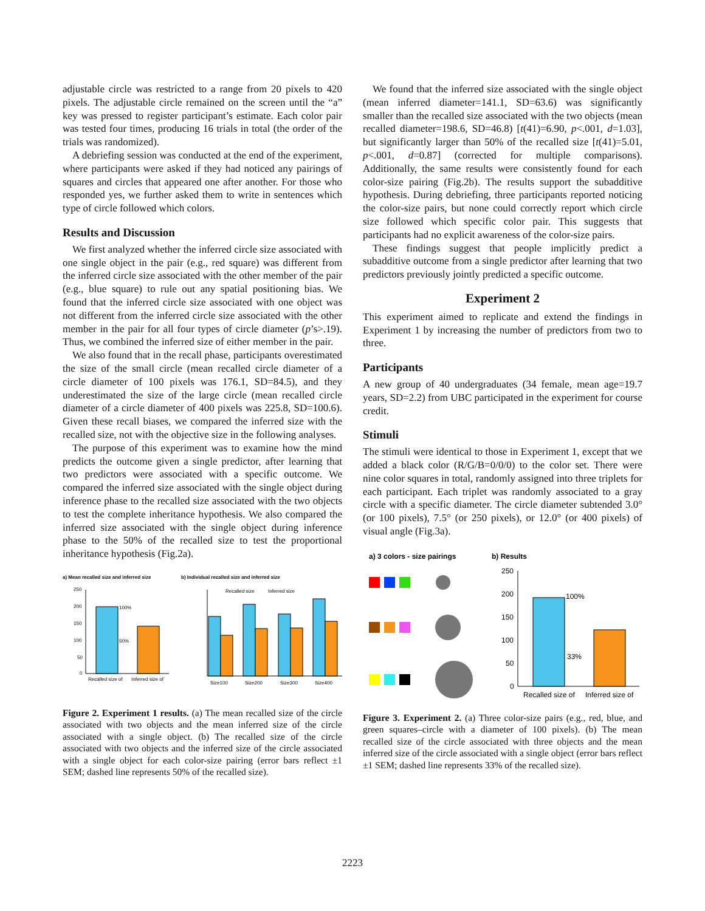adjustable circle was restricted to a range from 20 pixels to 420 pixels. The adjustable circle remained on the screen until the “a” key was pressed to register participant’s estimate. Each color pair was tested four times, producing 16 trials in total (the order of the trials was randomized).
A debriefing session was conducted at the end of the experiment, where participants were asked if they had noticed any pairings of squares and circles that appeared one after another. For those who responded yes, we further asked them to write in sentences which type of circle followed which colors.
Results and Discussion
We first analyzed whether the inferred circle size associated with one single object in the pair (e.g., red square) was different from the inferred circle size associated with the other member of the pair (e.g., blue square) to rule out any spatial positioning bias. We found that the inferred circle size associated with one object was not different from the inferred circle size associated with the other member in the pair for all four types of circle diameter (p’s>.19). Thus, we combined the inferred size of either member in the pair.
We also found that in the recall phase, participants overestimated the size of the small circle (mean recalled circle diameter of a circle diameter of 100 pixels was 176.1, SD=84.5), and they underestimated the size of the large circle (mean recalled circle diameter of a circle diameter of 400 pixels was 225.8, SD=100.6). Given these recall biases, we compared the inferred size with the recalled size, not with the objective size in the following analyses.
The purpose of this experiment was to examine how the mind predicts the outcome given a single predictor, after learning that two predictors were associated with a specific outcome. We compared the inferred size associated with the single object during inference phase to the recalled size associated with the two objects to test the complete inheritance hypothesis. We also compared the inferred size associated with the single object during inference phase to the 50% of the recalled size to test the proportional inheritance hypothesis (Fig.2a).
a) Mean recalled size and inferred size
b) Individual recalled size and inferred size
250
200
150
100
50
0
100%
50%
Recalled size of
Inferred size of
Recalled size
Inferred size
Size100
Size200
Size300
Size400
Figure 2. Experiment 1 results. (a) The mean recalled size of the circle associated with two objects and the mean inferred size of the circle associated with a single object. (b) The recalled size of the circle associated with two objects and the inferred size of the circle associated with a single object for each color-size pairing (error bars reflect ±1 SEM; dashed line represents 50% of the recalled size).
We found that the inferred size associated with the single object (mean inferred diameter=141.1, SD=63.6) was significantly smaller than the recalled size associated with the two objects (mean recalled diameter=198.6, SD=46.8) [t(41)=6.90, p<.001, d=1.03], but significantly larger than 50% of the recalled size [t(41)=5.01, p<.001, d=0.87] (corrected for multiple comparisons). Additionally, the same results were consistently found for each color-size pairing (Fig.2b). The results support the subadditive hypothesis. During debriefing, three participants reported noticing the color-size pairs, but none could correctly report which circle size followed which specific color pair. This suggests that participants had no explicit awareness of the color-size pairs.
These findings suggest that people implicitly predict a subadditive outcome from a single predictor after learning that two predictors previously jointly predicted a specific outcome.
Experiment 2
This experiment aimed to replicate and extend the findings in Experiment 1 by increasing the number of predictors from two to three.
Participants
A new group of 40 undergraduates (34 female, mean age=19.7 years, SD=2.2) from UBC participated in the experiment for course credit.
Stimuli
The stimuli were identical to those in Experiment 1, except that we added a black color (R/G/B=0/0/0) to the color set. There were nine color squares in total, randomly assigned into three triplets for each participant. Each triplet was randomly associated to a gray circle with a specific diameter. The circle diameter subtended 3.0° (or 100 pixels), 7.5° (or 250 pixels), or 12.0° (or 400 pixels) of visual angle (Fig.3a).
a) 3 colors - size pairings
b) Results
250
200
150
100
50
0
100%
33%
Recalled size of
Inferred size of
Figure 3. Experiment 2. (a) Three color-size pairs (e.g., red, blue, and green squares–circle with a diameter of 100 pixels). (b) The mean recalled size of the circle associated with three objects and the mean inferred size of the circle associated with a single object (error bars reflect ±1 SEM; dashed line represents 33% of the recalled size).
2223